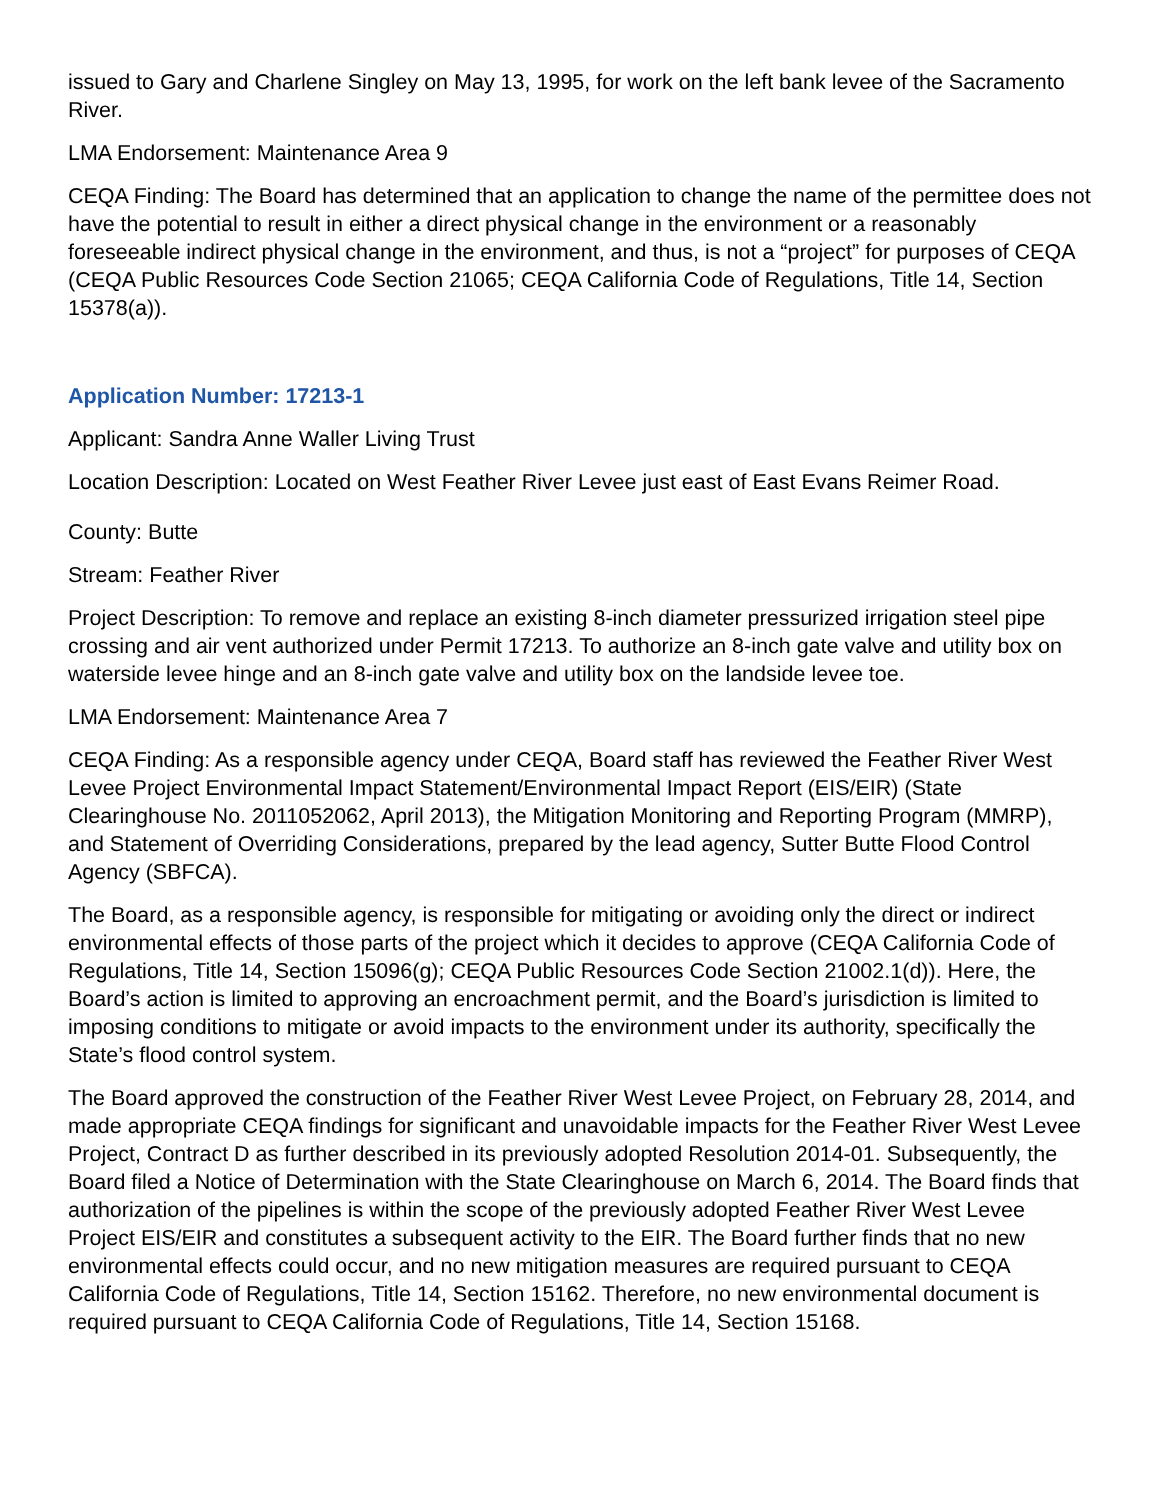issued to Gary and Charlene Singley on May 13, 1995, for work on the left bank levee of the Sacramento River.
LMA Endorsement: Maintenance Area 9
CEQA Finding: The Board has determined that an application to change the name of the permittee does not have the potential to result in either a direct physical change in the environment or a reasonably foreseeable indirect physical change in the environment, and thus, is not a “project” for purposes of CEQA (CEQA Public Resources Code Section 21065; CEQA California Code of Regulations, Title 14, Section 15378(a)).
Application Number: 17213-1
Applicant: Sandra Anne Waller Living Trust
Location Description: Located on West Feather River Levee just east of East Evans Reimer Road.
County: Butte
Stream: Feather River
Project Description: To remove and replace an existing 8-inch diameter pressurized irrigation steel pipe crossing and air vent authorized under Permit 17213. To authorize an 8-inch gate valve and utility box on waterside levee hinge and an 8-inch gate valve and utility box on the landside levee toe.
LMA Endorsement: Maintenance Area 7
CEQA Finding: As a responsible agency under CEQA, Board staff has reviewed the Feather River West Levee Project Environmental Impact Statement/Environmental Impact Report (EIS/EIR) (State Clearinghouse No. 2011052062, April 2013), the Mitigation Monitoring and Reporting Program (MMRP), and Statement of Overriding Considerations, prepared by the lead agency, Sutter Butte Flood Control Agency (SBFCA).
The Board, as a responsible agency, is responsible for mitigating or avoiding only the direct or indirect environmental effects of those parts of the project which it decides to approve (CEQA California Code of Regulations, Title 14, Section 15096(g); CEQA Public Resources Code Section 21002.1(d)). Here, the Board’s action is limited to approving an encroachment permit, and the Board’s jurisdiction is limited to imposing conditions to mitigate or avoid impacts to the environment under its authority, specifically the State’s flood control system.
The Board approved the construction of the Feather River West Levee Project, on February 28, 2014, and made appropriate CEQA findings for significant and unavoidable impacts for the Feather River West Levee Project, Contract D as further described in its previously adopted Resolution 2014-01. Subsequently, the Board filed a Notice of Determination with the State Clearinghouse on March 6, 2014. The Board finds that authorization of the pipelines is within the scope of the previously adopted Feather River West Levee Project EIS/EIR and constitutes a subsequent activity to the EIR. The Board further finds that no new environmental effects could occur, and no new mitigation measures are required pursuant to CEQA California Code of Regulations, Title 14, Section 15162. Therefore, no new environmental document is required pursuant to CEQA California Code of Regulations, Title 14, Section 15168.